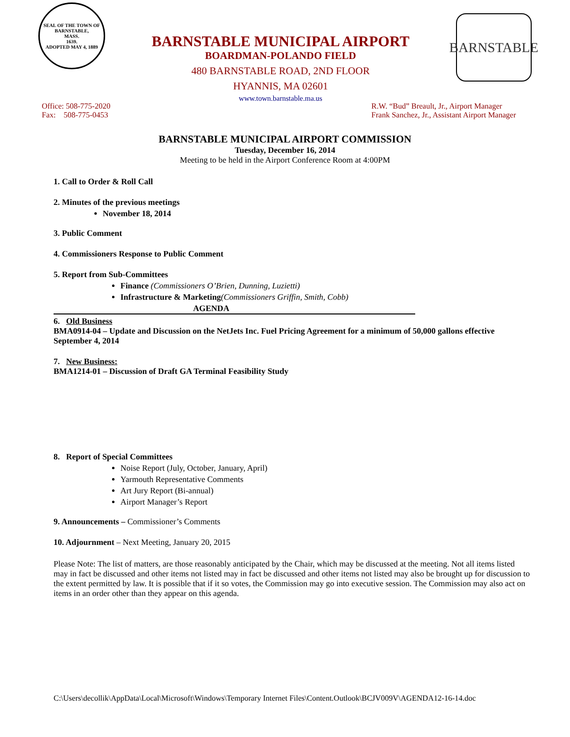SEAL OF THE TOWN OF
BARNSTABLE,
MASS.
1639.
ADOPTED MAY 4, 1889
BARNSTABLE MUNICIPAL AIRPORT
BOARDMAN-POLANDO FIELD
480 BARNSTABLE ROAD, 2ND FLOOR
HYANNIS, MA 02601
www.town.barnstable.ma.us
BARNSTABLE
Office: 508-775-2020
Fax: 508-775-0453
R.W. “Bud” Breault, Jr., Airport Manager
Frank Sanchez, Jr., Assistant Airport Manager
BARNSTABLE MUNICIPAL AIRPORT COMMISSION
Tuesday, December 16, 2014
Meeting to be held in the Airport Conference Room at 4:00PM
1. Call to Order & Roll Call
2. Minutes of the previous meetings
November 18, 2014
3. Public Comment
4. Commissioners Response to Public Comment
5. Report from Sub-Committees
Finance (Commissioners O’Brien, Dunning, Luzietti)
Infrastructure & Marketing(Commissioners Griffin, Smith, Cobb)
AGENDA
6. Old Business
BMA0914-04 – Update and Discussion on the NetJets Inc. Fuel Pricing Agreement for a minimum of 50,000 gallons effective September 4, 2014
7. New Business:
BMA1214-01 – Discussion of Draft GA Terminal Feasibility Study
8. Report of Special Committees
Noise Report (July, October, January, April)
Yarmouth Representative Comments
Art Jury Report (Bi-annual)
Airport Manager’s Report
9. Announcements – Commissioner’s Comments
10. Adjournment – Next Meeting, January 20, 2015
Please Note: The list of matters, are those reasonably anticipated by the Chair, which may be discussed at the meeting. Not all items listed may in fact be discussed and other items not listed may in fact be discussed and other items not listed may also be brought up for discussion to the extent permitted by law. It is possible that if it so votes, the Commission may go into executive session. The Commission may also act on items in an order other than they appear on this agenda.
C:\Users\decollik\AppData\Local\Microsoft\Windows\Temporary Internet Files\Content.Outlook\BCJV009V\AGENDA12-16-14.doc